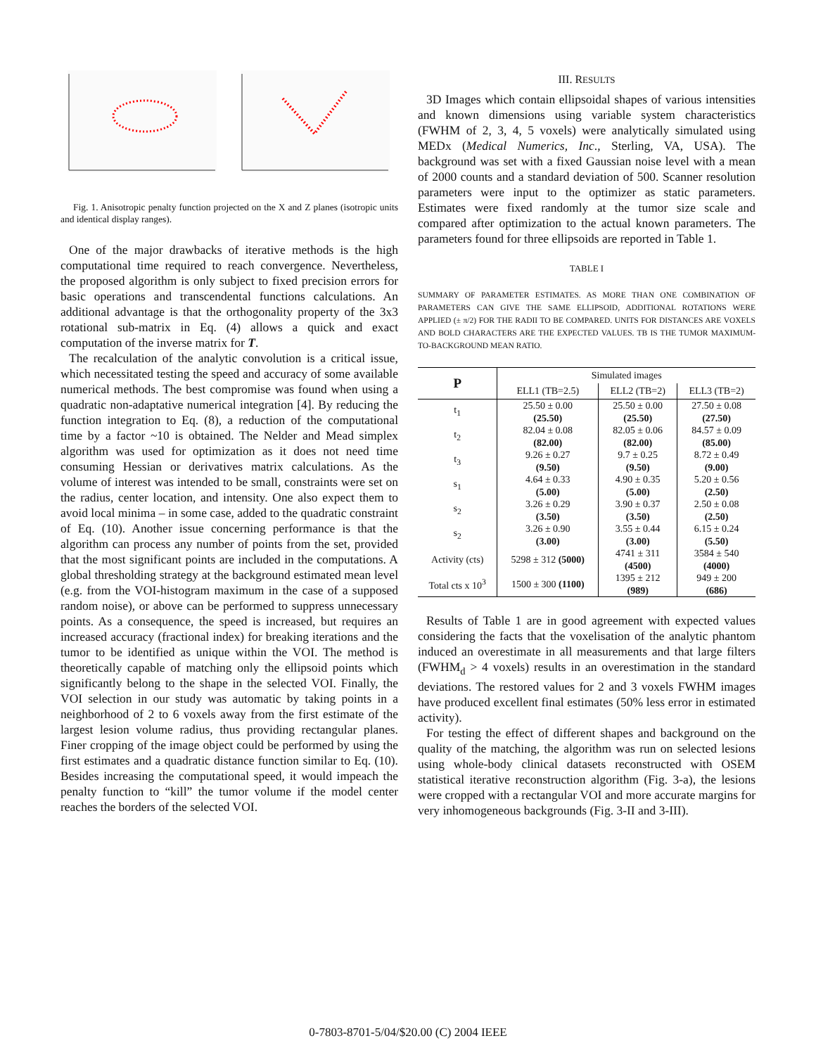Fig. 1. Anisotropic penalty function projected on the X and Z planes (isotropic units and identical display ranges).
One of the major drawbacks of iterative methods is the high computational time required to reach convergence. Nevertheless, the proposed algorithm is only subject to fixed precision errors for basic operations and transcendental functions calculations. An additional advantage is that the orthogonality property of the 3x3 rotational sub-matrix in Eq. (4) allows a quick and exact computation of the inverse matrix for T.
The recalculation of the analytic convolution is a critical issue, which necessitated testing the speed and accuracy of some available numerical methods. The best compromise was found when using a quadratic non-adaptative numerical integration [4]. By reducing the function integration to Eq. (8), a reduction of the computational time by a factor ~10 is obtained. The Nelder and Mead simplex algorithm was used for optimization as it does not need time consuming Hessian or derivatives matrix calculations. As the volume of interest was intended to be small, constraints were set on the radius, center location, and intensity. One also expect them to avoid local minima – in some case, added to the quadratic constraint of Eq. (10). Another issue concerning performance is that the algorithm can process any number of points from the set, provided that the most significant points are included in the computations. A global thresholding strategy at the background estimated mean level (e.g. from the VOI-histogram maximum in the case of a supposed random noise), or above can be performed to suppress unnecessary points. As a consequence, the speed is increased, but requires an increased accuracy (fractional index) for breaking iterations and the tumor to be identified as unique within the VOI. The method is theoretically capable of matching only the ellipsoid points which significantly belong to the shape in the selected VOI. Finally, the VOI selection in our study was automatic by taking points in a neighborhood of 2 to 6 voxels away from the first estimate of the largest lesion volume radius, thus providing rectangular planes. Finer cropping of the image object could be performed by using the first estimates and a quadratic distance function similar to Eq. (10). Besides increasing the computational speed, it would impeach the penalty function to “kill” the tumor volume if the model center reaches the borders of the selected VOI.
III. RESULTS
3D Images which contain ellipsoidal shapes of various intensities and known dimensions using variable system characteristics (FWHM of 2, 3, 4, 5 voxels) were analytically simulated using MEDx (Medical Numerics, Inc., Sterling, VA, USA). The background was set with a fixed Gaussian noise level with a mean of 2000 counts and a standard deviation of 500. Scanner resolution parameters were input to the optimizer as static parameters. Estimates were fixed randomly at the tumor size scale and compared after optimization to the actual known parameters. The parameters found for three ellipsoids are reported in Table 1.
TABLE I
SUMMARY OF PARAMETER ESTIMATES. AS MORE THAN ONE COMBINATION OF PARAMETERS CAN GIVE THE SAME ELLIPSOID, ADDITIONAL ROTATIONS WERE APPLIED (± π/2) FOR THE RADII TO BE COMPARED. UNITS FOR DISTANCES ARE VOXELS AND BOLD CHARACTERS ARE THE EXPECTED VALUES. TB IS THE TUMOR MAXIMUM-TO-BACKGROUND MEAN RATIO.
| P | Simulated images | | |
| --- | --- | --- | --- |
| | ELL1 (TB=2.5) | ELL2 (TB=2) | ELL3 (TB=2) |
| t<sub>1</sub> | 25.50 ± 0.00 (25.50) | 25.50 ± 0.00 (25.50) | 27.50 ± 0.08 (27.50) |
| t<sub>2</sub> | 82.04 ± 0.08 (82.00) | 82.05 ± 0.06 (82.00) | 84.57 ± 0.09 (85.00) |
| t<sub>3</sub> | 9.26 ± 0.27 (9.50) | 9.7 ± 0.25 (9.50) | 8.72 ± 0.49 (9.00) |
| s<sub>1</sub> | 4.64 ± 0.33 (5.00) | 4.90 ± 0.35 (5.00) | 5.20 ± 0.56 (2.50) |
| s<sub>2</sub> | 3.26 ± 0.29 (3.50) | 3.90 ± 0.37 (3.50) | 2.50 ± 0.08 (2.50) |
| s<sub>2</sub> | 3.26 ± 0.90 (3.00) | 3.55 ± 0.44 (3.00) | 6.15 ± 0.24 (5.50) |
| Activity (cts) | 5298 ± 312 (5000) | 4741 ± 311 (4500) | 3584 ± 540 (4000) |
| Total cts x 10<sup>3</sup> | 1500 ± 300 (1100) | 1395 ± 212 (989) | 949 ± 200 (686) |
Results of Table 1 are in good agreement with expected values considering the facts that the voxelisation of the analytic phantom induced an overestimate in all measurements and that large filters (FWHM<sub>d</sub> > 4 voxels) results in an overestimation in the standard deviations. The restored values for 2 and 3 voxels FWHM images have produced excellent final estimates (50% less error in estimated activity).
For testing the effect of different shapes and background on the quality of the matching, the algorithm was run on selected lesions using whole-body clinical datasets reconstructed with OSEM statistical iterative reconstruction algorithm (Fig. 3-a), the lesions were cropped with a rectangular VOI and more accurate margins for very inhomogeneous backgrounds (Fig. 3-II and 3-III).
0-7803-8701-5/04/$20.00 (C) 2004 IEEE